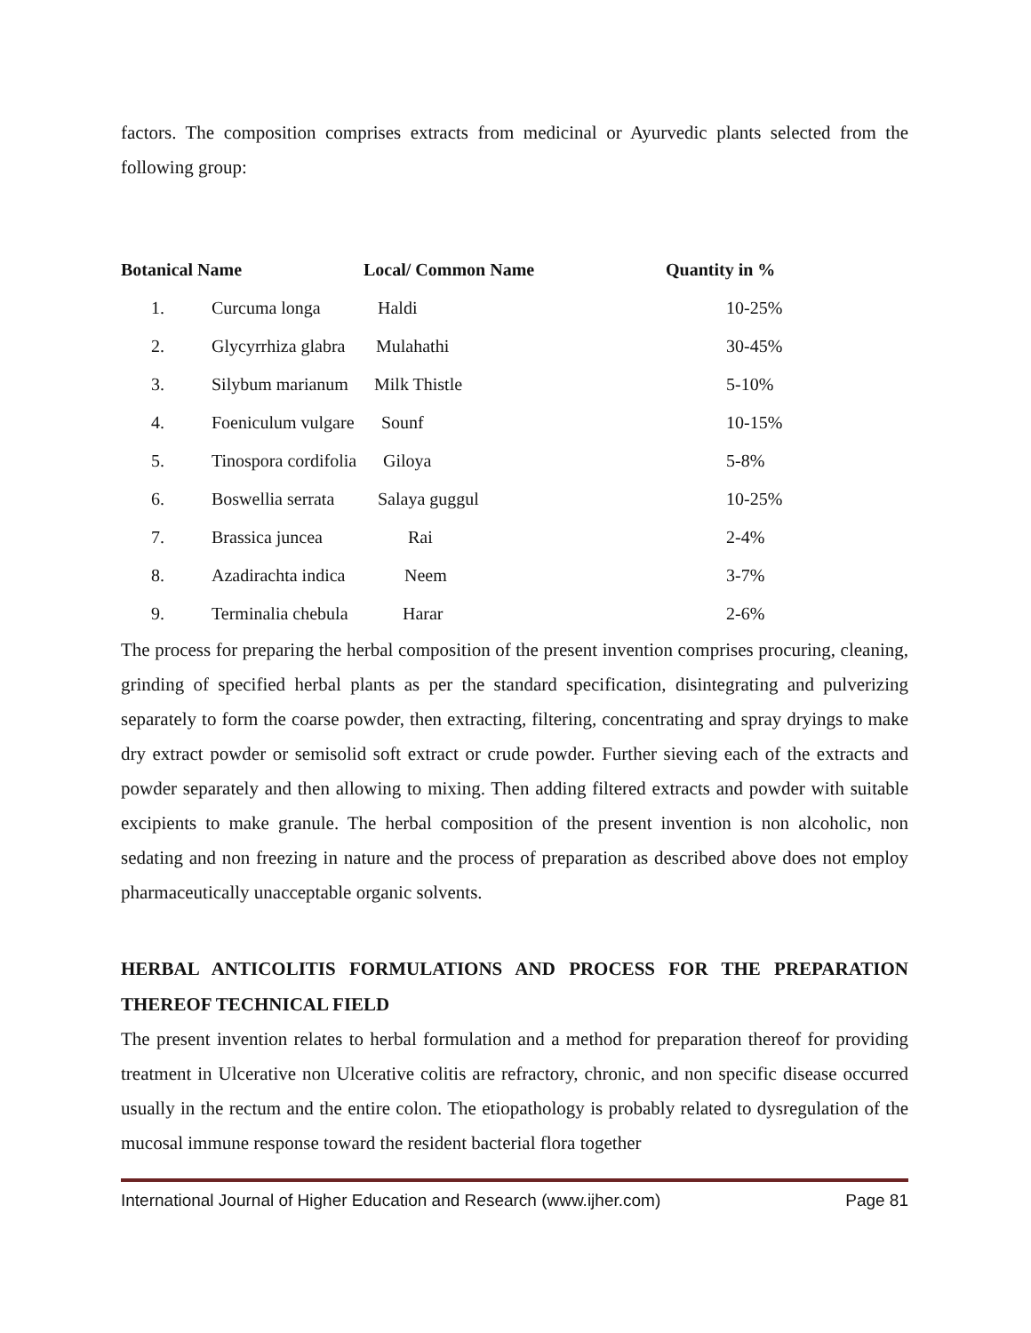factors. The composition comprises extracts from medicinal or Ayurvedic plants selected from the following group:
| Botanical Name | | Local/ Common Name | Quantity in % |
| --- | --- | --- | --- |
| 1. | Curcuma longa | Haldi | 10-25% |
| 2. | Glycyrrhiza glabra | Mulahathi | 30-45% |
| 3. | Silybum marianum | Milk Thistle | 5-10% |
| 4. | Foeniculum vulgare | Sounf | 10-15% |
| 5. | Tinospora cordifolia | Giloya | 5-8% |
| 6. | Boswellia serrata | Salaya guggul | 10-25% |
| 7. | Brassica juncea | Rai | 2-4% |
| 8. | Azadirachta indica | Neem | 3-7% |
| 9. | Terminalia chebula | Harar | 2-6% |
The process for preparing the herbal composition of the present invention comprises procuring, cleaning, grinding of specified herbal plants as per the standard specification, disintegrating and pulverizing separately to form the coarse powder, then extracting, filtering, concentrating and spray dryings to make dry extract powder or semisolid soft extract or crude powder. Further sieving each of the extracts and powder separately and then allowing to mixing. Then adding filtered extracts and powder with suitable excipients to make granule. The herbal composition of the present invention is non alcoholic, non sedating and non freezing in nature and the process of preparation as described above does not employ pharmaceutically unacceptable organic solvents.
HERBAL ANTICOLITIS FORMULATIONS AND PROCESS FOR THE PREPARATION THEREOF TECHNICAL FIELD
The present invention relates to herbal formulation and a method for preparation thereof for providing treatment in Ulcerative non Ulcerative colitis are refractory, chronic, and non specific disease occurred usually in the rectum and the entire colon. The etiopathology is probably related to dysregulation of the mucosal immune response toward the resident bacterial flora together
International Journal of Higher Education and Research (www.ijher.com) Page 81